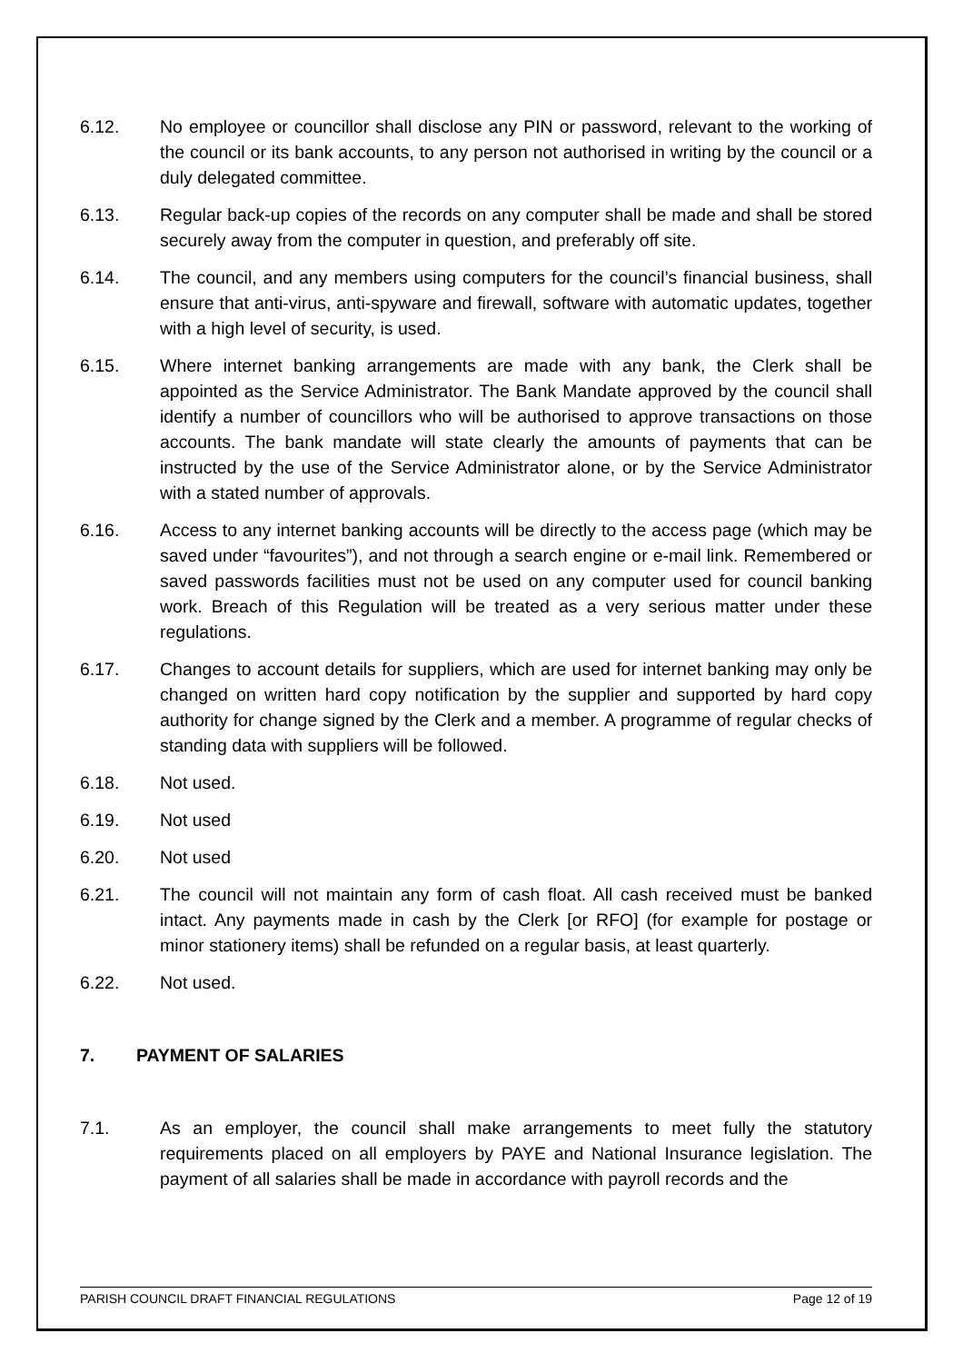6.12. No employee or councillor shall disclose any PIN or password, relevant to the working of the council or its bank accounts, to any person not authorised in writing by the council or a duly delegated committee.
6.13. Regular back-up copies of the records on any computer shall be made and shall be stored securely away from the computer in question, and preferably off site.
6.14. The council, and any members using computers for the council’s financial business, shall ensure that anti-virus, anti-spyware and firewall, software with automatic updates, together with a high level of security, is used.
6.15. Where internet banking arrangements are made with any bank, the Clerk shall be appointed as the Service Administrator. The Bank Mandate approved by the council shall identify a number of councillors who will be authorised to approve transactions on those accounts. The bank mandate will state clearly the amounts of payments that can be instructed by the use of the Service Administrator alone, or by the Service Administrator with a stated number of approvals.
6.16. Access to any internet banking accounts will be directly to the access page (which may be saved under “favourites”), and not through a search engine or e-mail link. Remembered or saved passwords facilities must not be used on any computer used for council banking work. Breach of this Regulation will be treated as a very serious matter under these regulations.
6.17. Changes to account details for suppliers, which are used for internet banking may only be changed on written hard copy notification by the supplier and supported by hard copy authority for change signed by the Clerk and a member. A programme of regular checks of standing data with suppliers will be followed.
6.18. Not used.
6.19. Not used
6.20. Not used
6.21. The council will not maintain any form of cash float. All cash received must be banked intact. Any payments made in cash by the Clerk [or RFO] (for example for postage or minor stationery items) shall be refunded on a regular basis, at least quarterly.
6.22. Not used.
7. PAYMENT OF SALARIES
7.1. As an employer, the council shall make arrangements to meet fully the statutory requirements placed on all employers by PAYE and National Insurance legislation. The payment of all salaries shall be made in accordance with payroll records and the
PARISH COUNCIL DRAFT FINANCIAL REGULATIONS Page 12 of 19